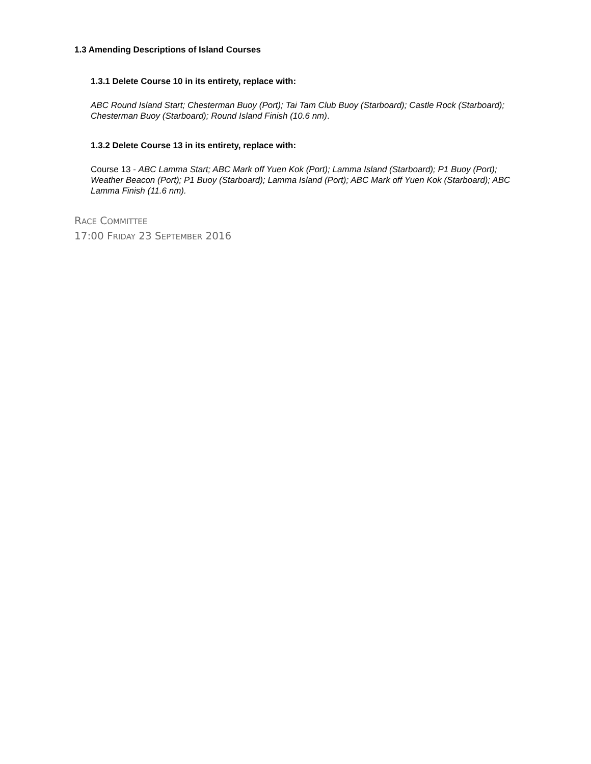1.3 Amending Descriptions of Island Courses
1.3.1 Delete Course 10 in its entirety, replace with:
ABC Round Island Start; Chesterman Buoy (Port); Tai Tam Club Buoy (Starboard); Castle Rock (Starboard); Chesterman Buoy (Starboard); Round Island Finish (10.6 nm).
1.3.2 Delete Course 13 in its entirety, replace with:
Course 13 - ABC Lamma Start; ABC Mark off Yuen Kok (Port); Lamma Island (Starboard); P1 Buoy (Port); Weather Beacon (Port); P1 Buoy (Starboard); Lamma Island (Port); ABC Mark off Yuen Kok (Starboard); ABC Lamma Finish (11.6 nm).
RACE COMMITTEE
17:00 FRIDAY 23 SEPTEMBER 2016